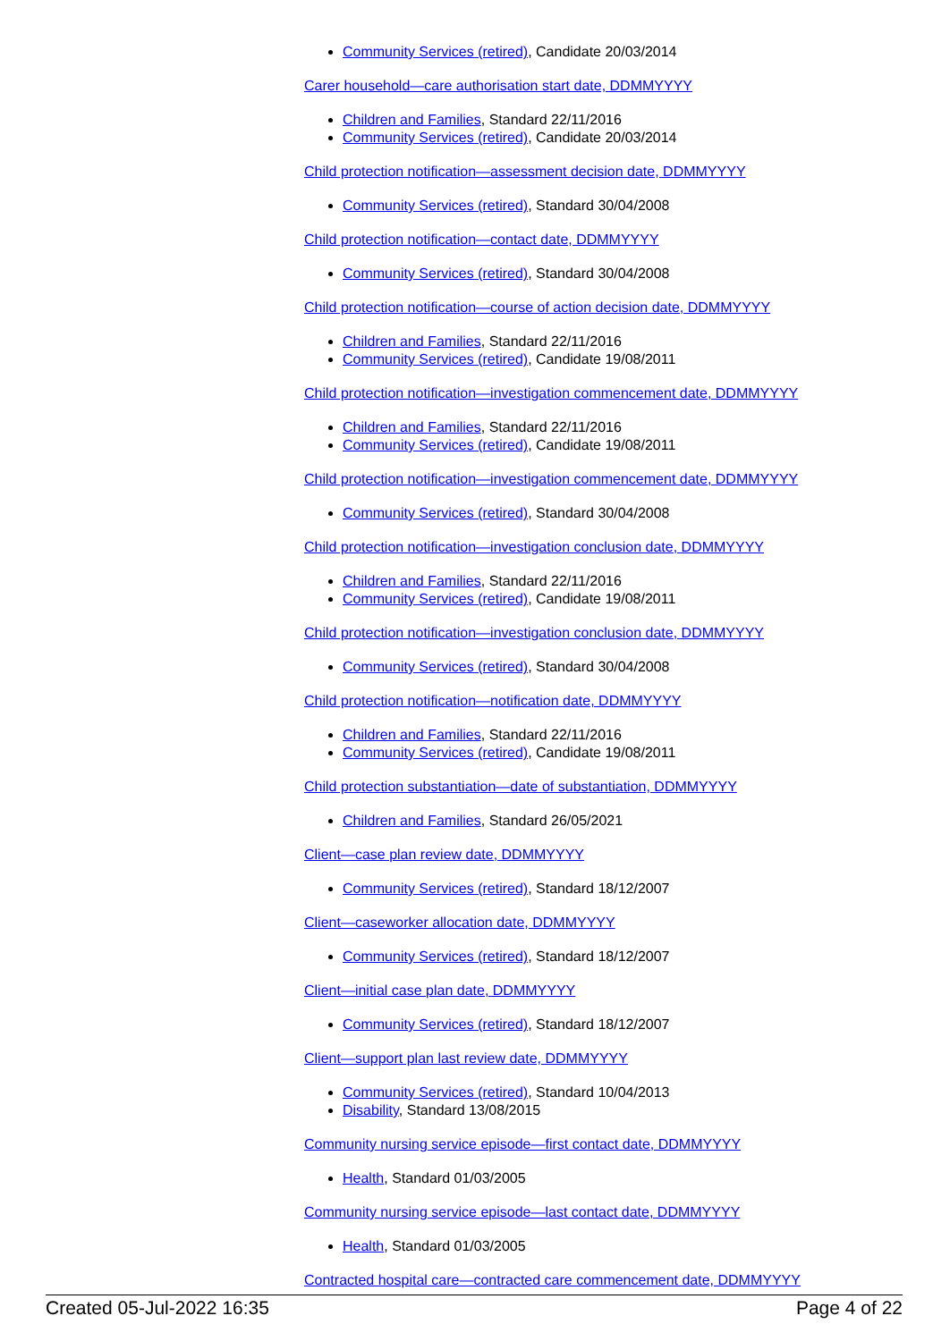Community Services (retired), Candidate 20/03/2014
Carer household—care authorisation start date, DDMMYYYY
Children and Families, Standard 22/11/2016
Community Services (retired), Candidate 20/03/2014
Child protection notification—assessment decision date, DDMMYYYY
Community Services (retired), Standard 30/04/2008
Child protection notification—contact date, DDMMYYYY
Community Services (retired), Standard 30/04/2008
Child protection notification—course of action decision date, DDMMYYYY
Children and Families, Standard 22/11/2016
Community Services (retired), Candidate 19/08/2011
Child protection notification—investigation commencement date, DDMMYYYY
Children and Families, Standard 22/11/2016
Community Services (retired), Candidate 19/08/2011
Child protection notification—investigation commencement date, DDMMYYYY
Community Services (retired), Standard 30/04/2008
Child protection notification—investigation conclusion date, DDMMYYYY
Children and Families, Standard 22/11/2016
Community Services (retired), Candidate 19/08/2011
Child protection notification—investigation conclusion date, DDMMYYYY
Community Services (retired), Standard 30/04/2008
Child protection notification—notification date, DDMMYYYY
Children and Families, Standard 22/11/2016
Community Services (retired), Candidate 19/08/2011
Child protection substantiation—date of substantiation, DDMMYYYY
Children and Families, Standard 26/05/2021
Client—case plan review date, DDMMYYYY
Community Services (retired), Standard 18/12/2007
Client—caseworker allocation date, DDMMYYYY
Community Services (retired), Standard 18/12/2007
Client—initial case plan date, DDMMYYYY
Community Services (retired), Standard 18/12/2007
Client—support plan last review date, DDMMYYYY
Community Services (retired), Standard 10/04/2013
Disability, Standard 13/08/2015
Community nursing service episode—first contact date, DDMMYYYY
Health, Standard 01/03/2005
Community nursing service episode—last contact date, DDMMYYYY
Health, Standard 01/03/2005
Contracted hospital care—contracted care commencement date, DDMMYYYY
Created 05-Jul-2022 16:35 Page 4 of 22